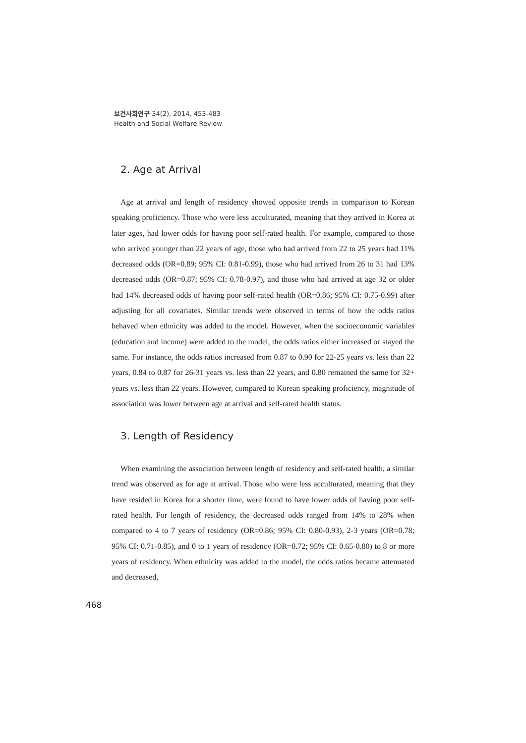보건사회연구 34(2), 2014, 453-483
Health and Social Welfare Review
2. Age at Arrival
Age at arrival and length of residency showed opposite trends in comparison to Korean speaking proficiency. Those who were less acculturated, meaning that they arrived in Korea at later ages, had lower odds for having poor self-rated health. For example, compared to those who arrived younger than 22 years of age, those who had arrived from 22 to 25 years had 11% decreased odds (OR=0.89; 95% CI: 0.81-0.99), those who had arrived from 26 to 31 had 13% decreased odds (OR=0.87; 95% CI: 0.78-0.97), and those who had arrived at age 32 or older had 14% decreased odds of having poor self-rated health (OR=0.86; 95% CI: 0.75-0.99) after adjusting for all covariates. Similar trends were observed in terms of how the odds ratios behaved when ethnicity was added to the model. However, when the socioeconomic variables (education and income) were added to the model, the odds ratios either increased or stayed the same. For instance, the odds ratios increased from 0.87 to 0.90 for 22-25 years vs. less than 22 years, 0.84 to 0.87 for 26-31 years vs. less than 22 years, and 0.80 remained the same for 32+ years vs. less than 22 years. However, compared to Korean speaking proficiency, magnitude of association was lower between age at arrival and self-rated health status.
3. Length of Residency
When examining the association between length of residency and self-rated health, a similar trend was observed as for age at arrival. Those who were less acculturated, meaning that they have resided in Korea for a shorter time, were found to have lower odds of having poor self-rated health. For length of residency, the decreased odds ranged from 14% to 28% when compared to 4 to 7 years of residency (OR=0.86; 95% CI: 0.80-0.93), 2-3 years (OR=0.78; 95% CI: 0.71-0.85), and 0 to 1 years of residency (OR=0.72; 95% CI: 0.65-0.80) to 8 or more years of residency. When ethnicity was added to the model, the odds ratios became attenuated and decreased,
468